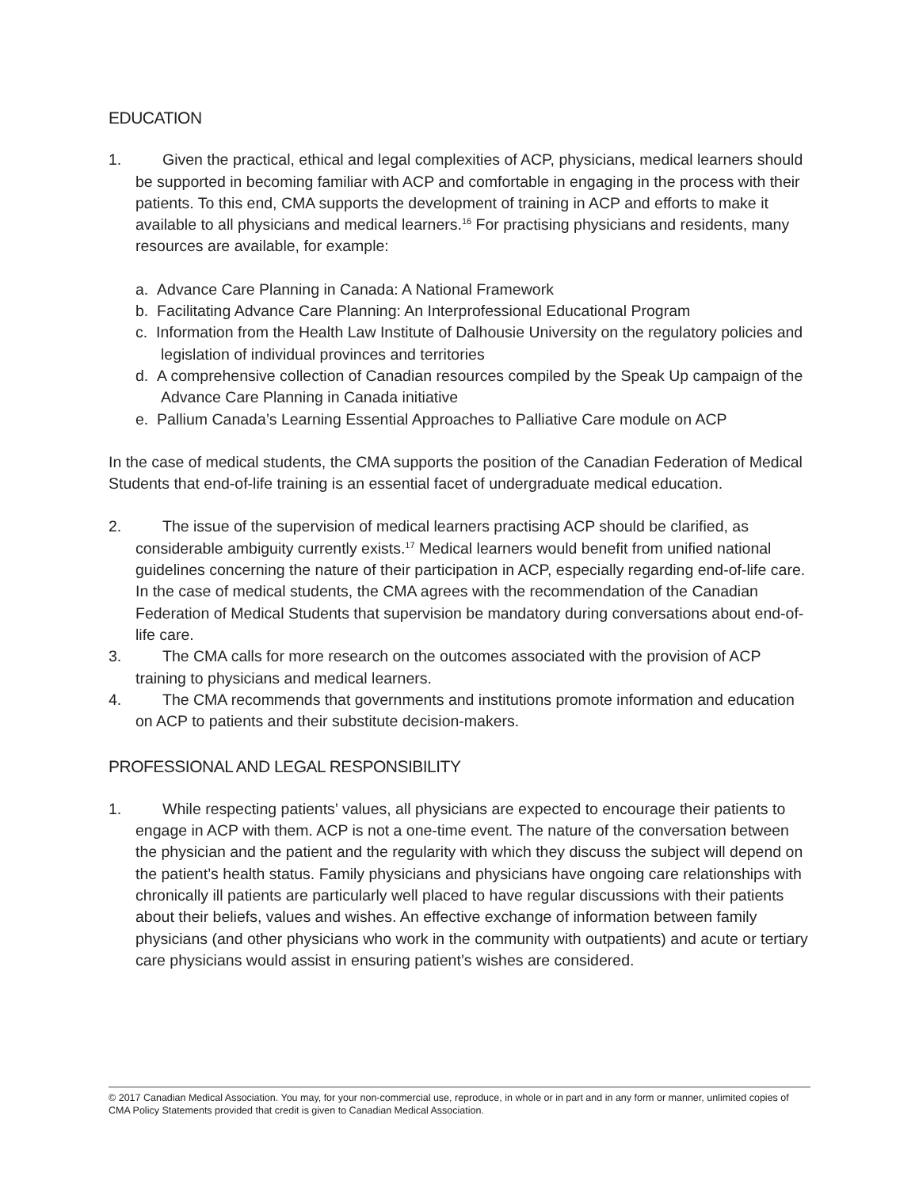EDUCATION
1. Given the practical, ethical and legal complexities of ACP, physicians, medical learners should be supported in becoming familiar with ACP and comfortable in engaging in the process with their patients. To this end, CMA supports the development of training in ACP and efforts to make it available to all physicians and medical learners.<sup>16</sup> For practising physicians and residents, many resources are available, for example:
a. Advance Care Planning in Canada: A National Framework
b. Facilitating Advance Care Planning: An Interprofessional Educational Program
c. Information from the Health Law Institute of Dalhousie University on the regulatory policies and legislation of individual provinces and territories
d. A comprehensive collection of Canadian resources compiled by the Speak Up campaign of the Advance Care Planning in Canada initiative
e. Pallium Canada’s Learning Essential Approaches to Palliative Care module on ACP
In the case of medical students, the CMA supports the position of the Canadian Federation of Medical Students that end-of-life training is an essential facet of undergraduate medical education.
2. The issue of the supervision of medical learners practising ACP should be clarified, as considerable ambiguity currently exists.<sup>17</sup> Medical learners would benefit from unified national guidelines concerning the nature of their participation in ACP, especially regarding end-of-life care. In the case of medical students, the CMA agrees with the recommendation of the Canadian Federation of Medical Students that supervision be mandatory during conversations about end-of-life care.
3. The CMA calls for more research on the outcomes associated with the provision of ACP training to physicians and medical learners.
4. The CMA recommends that governments and institutions promote information and education on ACP to patients and their substitute decision-makers.
PROFESSIONAL AND LEGAL RESPONSIBILITY
1. While respecting patients’ values, all physicians are expected to encourage their patients to engage in ACP with them. ACP is not a one-time event. The nature of the conversation between the physician and the patient and the regularity with which they discuss the subject will depend on the patient’s health status. Family physicians and physicians have ongoing care relationships with chronically ill patients are particularly well placed to have regular discussions with their patients about their beliefs, values and wishes. An effective exchange of information between family physicians (and other physicians who work in the community with outpatients) and acute or tertiary care physicians would assist in ensuring patient’s wishes are considered.
© 2017 Canadian Medical Association. You may, for your non-commercial use, reproduce, in whole or in part and in any form or manner, unlimited copies of CMA Policy Statements provided that credit is given to Canadian Medical Association.